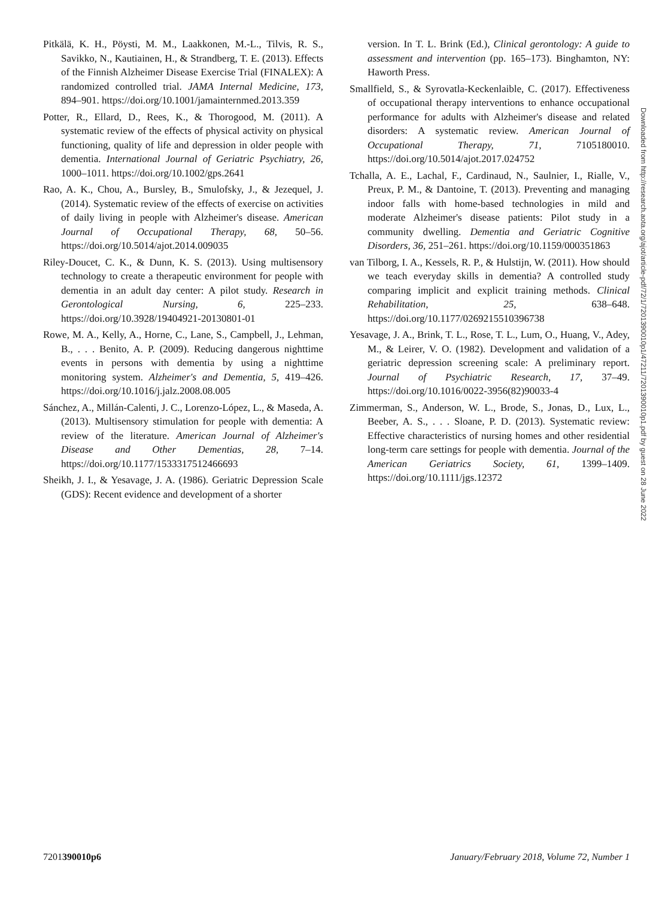Pitkälä, K. H., Pöysti, M. M., Laakkonen, M.-L., Tilvis, R. S., Savikko, N., Kautiainen, H., & Strandberg, T. E. (2013). Effects of the Finnish Alzheimer Disease Exercise Trial (FINALEX): A randomized controlled trial. JAMA Internal Medicine, 173, 894–901. https://doi.org/10.1001/jamainternmed.2013.359
Potter, R., Ellard, D., Rees, K., & Thorogood, M. (2011). A systematic review of the effects of physical activity on physical functioning, quality of life and depression in older people with dementia. International Journal of Geriatric Psychiatry, 26, 1000–1011. https://doi.org/10.1002/gps.2641
Rao, A. K., Chou, A., Bursley, B., Smulofsky, J., & Jezequel, J. (2014). Systematic review of the effects of exercise on activities of daily living in people with Alzheimer's disease. American Journal of Occupational Therapy, 68, 50–56. https://doi.org/10.5014/ajot.2014.009035
Riley-Doucet, C. K., & Dunn, K. S. (2013). Using multisensory technology to create a therapeutic environment for people with dementia in an adult day center: A pilot study. Research in Gerontological Nursing, 6, 225–233. https://doi.org/10.3928/19404921-20130801-01
Rowe, M. A., Kelly, A., Horne, C., Lane, S., Campbell, J., Lehman, B., . . . Benito, A. P. (2009). Reducing dangerous nighttime events in persons with dementia by using a nighttime monitoring system. Alzheimer's and Dementia, 5, 419–426. https://doi.org/10.1016/j.jalz.2008.08.005
Sánchez, A., Millán-Calenti, J. C., Lorenzo-López, L., & Maseda, A. (2013). Multisensory stimulation for people with dementia: A review of the literature. American Journal of Alzheimer's Disease and Other Dementias, 28, 7–14. https://doi.org/10.1177/1533317512466693
Sheikh, J. I., & Yesavage, J. A. (1986). Geriatric Depression Scale (GDS): Recent evidence and development of a shorter
version. In T. L. Brink (Ed.), Clinical gerontology: A guide to assessment and intervention (pp. 165–173). Binghamton, NY: Haworth Press.
Smallfield, S., & Syrovatla-Keckenlaible, C. (2017). Effectiveness of occupational therapy interventions to enhance occupational performance for adults with Alzheimer's disease and related disorders: A systematic review. American Journal of Occupational Therapy, 71, 7105180010. https://doi.org/10.5014/ajot.2017.024752
Tchalla, A. E., Lachal, F., Cardinaud, N., Saulnier, I., Rialle, V., Preux, P. M., & Dantoine, T. (2013). Preventing and managing indoor falls with home-based technologies in mild and moderate Alzheimer's disease patients: Pilot study in a community dwelling. Dementia and Geriatric Cognitive Disorders, 36, 251–261. https://doi.org/10.1159/000351863
van Tilborg, I. A., Kessels, R. P., & Hulstijn, W. (2011). How should we teach everyday skills in dementia? A controlled study comparing implicit and explicit training methods. Clinical Rehabilitation, 25, 638–648. https://doi.org/10.1177/0269215510396738
Yesavage, J. A., Brink, T. L., Rose, T. L., Lum, O., Huang, V., Adey, M., & Leirer, V. O. (1982). Development and validation of a geriatric depression screening scale: A preliminary report. Journal of Psychiatric Research, 17, 37–49. https://doi.org/10.1016/0022-3956(82)90033-4
Zimmerman, S., Anderson, W. L., Brode, S., Jonas, D., Lux, L., Beeber, A. S., . . . Sloane, P. D. (2013). Systematic review: Effective characteristics of nursing homes and other residential long-term care settings for people with dementia. Journal of the American Geriatrics Society, 61, 1399–1409. https://doi.org/10.1111/jgs.12372
Downloaded from http://research.aota.org/ajot/article-pdf/72/1/7201390010p1/47211/7201390010p1.pdf by guest on 28 June 2022
7201390010p6 January/February 2018, Volume 72, Number 1